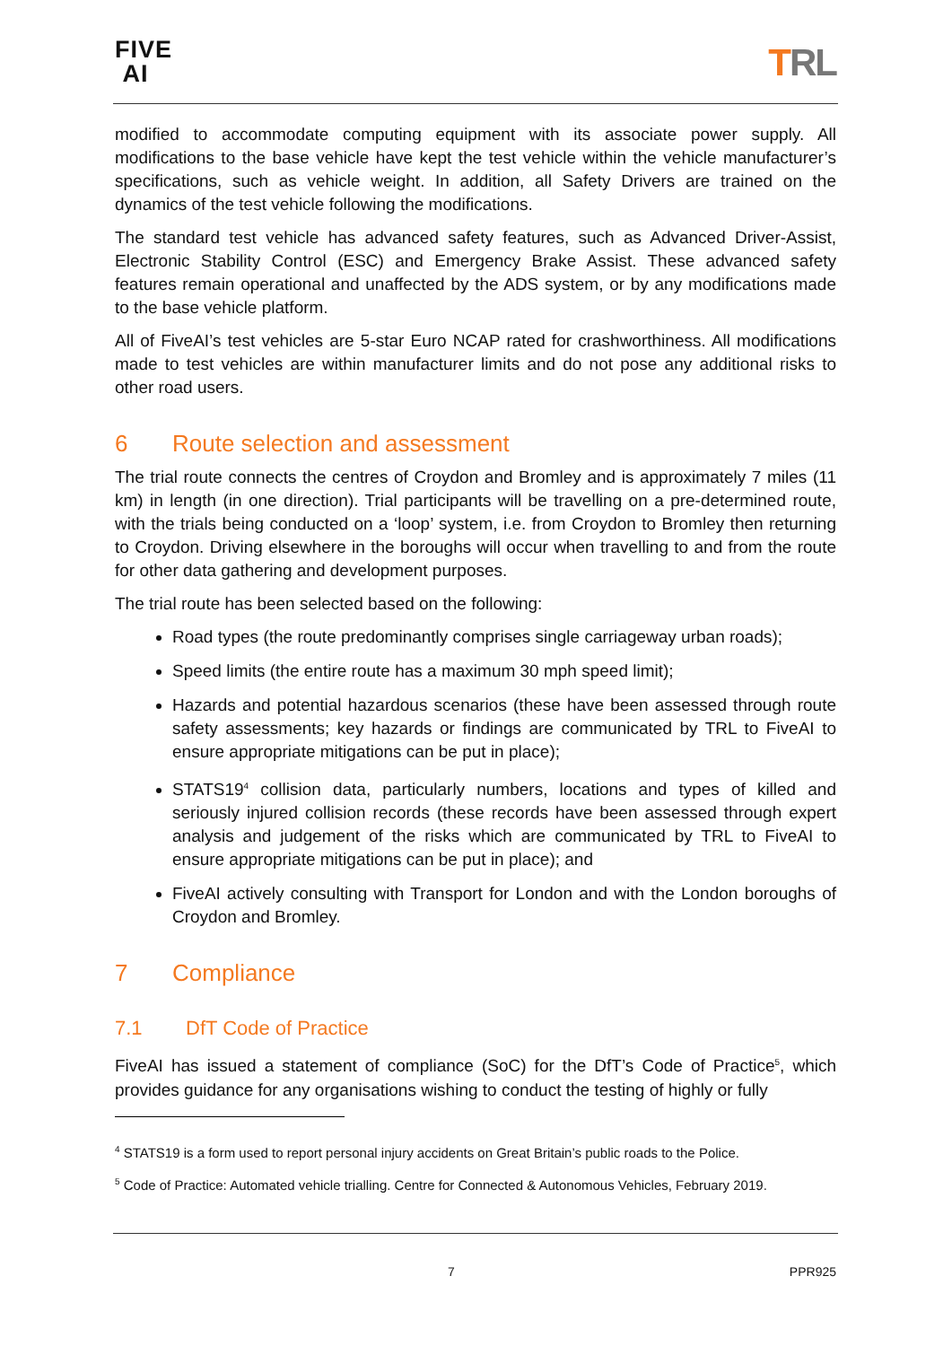FIVE
AI
TRL
modified to accommodate computing equipment with its associate power supply. All modifications to the base vehicle have kept the test vehicle within the vehicle manufacturer’s specifications, such as vehicle weight. In addition, all Safety Drivers are trained on the dynamics of the test vehicle following the modifications.
The standard test vehicle has advanced safety features, such as Advanced Driver-Assist, Electronic Stability Control (ESC) and Emergency Brake Assist. These advanced safety features remain operational and unaffected by the ADS system, or by any modifications made to the base vehicle platform.
All of FiveAI’s test vehicles are 5-star Euro NCAP rated for crashworthiness. All modifications made to test vehicles are within manufacturer limits and do not pose any additional risks to other road users.
6 Route selection and assessment
The trial route connects the centres of Croydon and Bromley and is approximately 7 miles (11 km) in length (in one direction). Trial participants will be travelling on a pre-determined route, with the trials being conducted on a ‘loop’ system, i.e. from Croydon to Bromley then returning to Croydon. Driving elsewhere in the boroughs will occur when travelling to and from the route for other data gathering and development purposes.
The trial route has been selected based on the following:
Road types (the route predominantly comprises single carriageway urban roads);
Speed limits (the entire route has a maximum 30 mph speed limit);
Hazards and potential hazardous scenarios (these have been assessed through route safety assessments; key hazards or findings are communicated by TRL to FiveAI to ensure appropriate mitigations can be put in place);
STATS19<sup>4</sup> collision data, particularly numbers, locations and types of killed and seriously injured collision records (these records have been assessed through expert analysis and judgement of the risks which are communicated by TRL to FiveAI to ensure appropriate mitigations can be put in place); and
FiveAI actively consulting with Transport for London and with the London boroughs of Croydon and Bromley.
7 Compliance
7.1 DfT Code of Practice
FiveAI has issued a statement of compliance (SoC) for the DfT’s Code of Practice<sup>5</sup>, which provides guidance for any organisations wishing to conduct the testing of highly or fully
<sup>4</sup> STATS19 is a form used to report personal injury accidents on Great Britain’s public roads to the Police.
<sup>5</sup> Code of Practice: Automated vehicle trialling. Centre for Connected & Autonomous Vehicles, February 2019.
7 PPR925